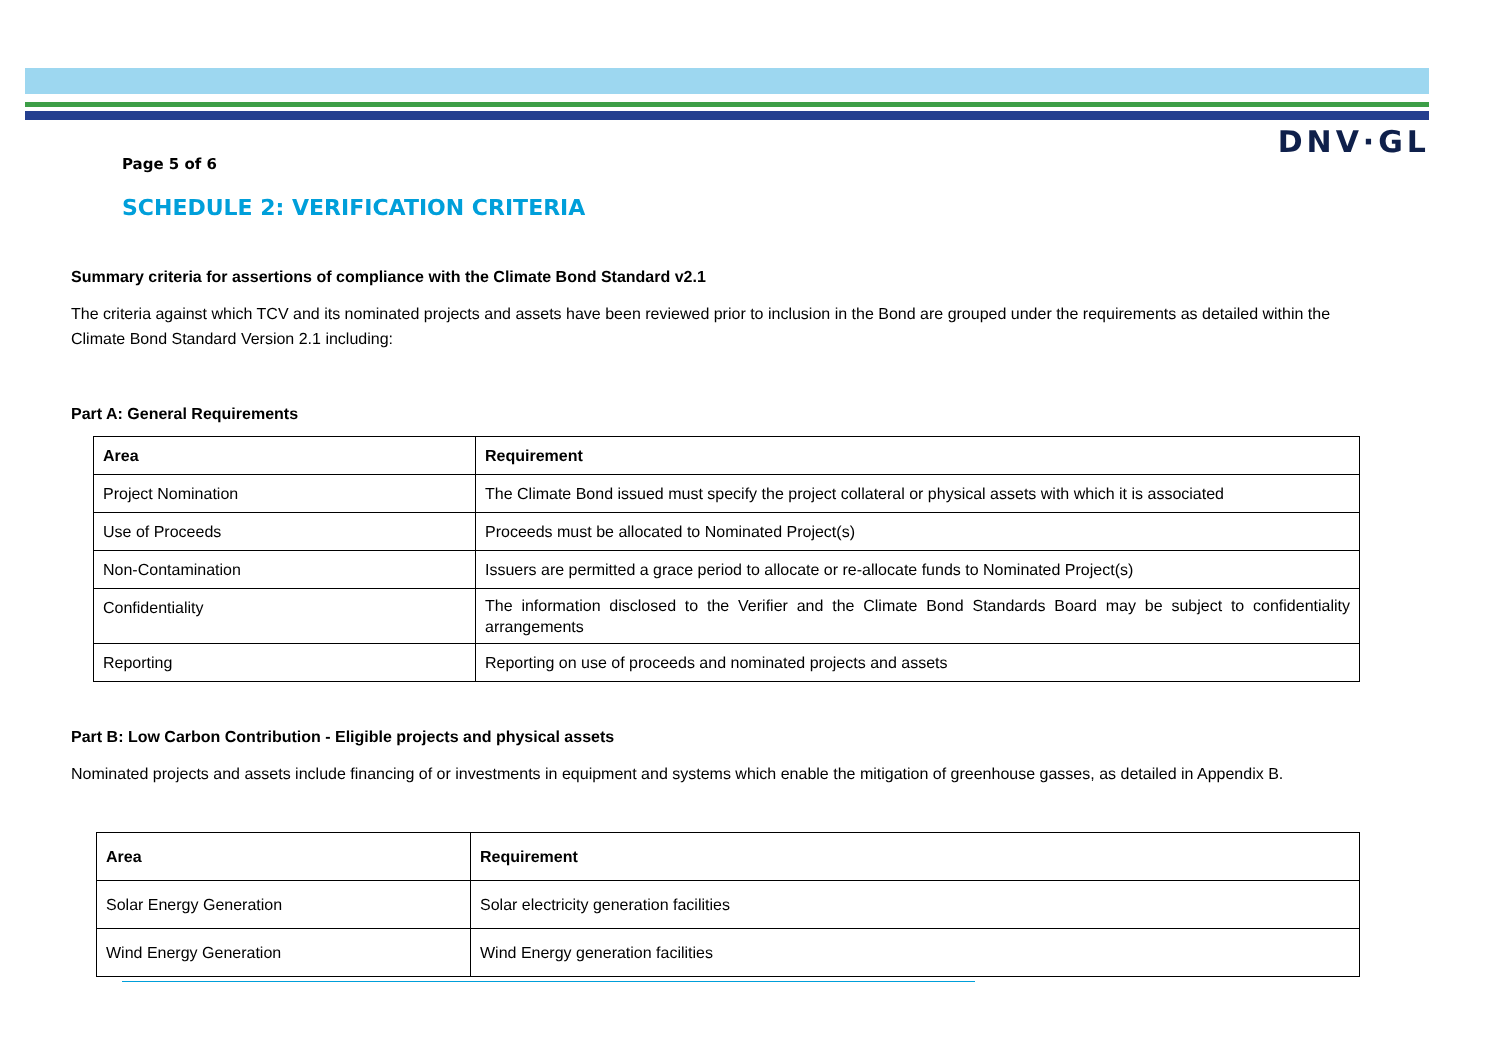DNV·GL
Page 5 of 6
SCHEDULE 2: VERIFICATION CRITERIA
Summary criteria for assertions of compliance with the Climate Bond Standard v2.1
The criteria against which TCV and its nominated projects and assets have been reviewed prior to inclusion in the Bond are grouped under the requirements as detailed within the Climate Bond Standard Version 2.1 including:
Part A: General Requirements
| Area | Requirement |
| --- | --- |
| Project Nomination | The Climate Bond issued must specify the project collateral or physical assets with which it is associated |
| Use of Proceeds | Proceeds must be allocated to Nominated Project(s) |
| Non-Contamination | Issuers are permitted a grace period to allocate or re-allocate funds to Nominated Project(s) |
| Confidentiality | The information disclosed to the Verifier and the Climate Bond Standards Board may be subject to confidentiality arrangements |
| Reporting | Reporting on use of proceeds and nominated projects and assets |
Part B: Low Carbon Contribution - Eligible projects and physical assets
Nominated projects and assets include financing of or investments in equipment and systems which enable the mitigation of greenhouse gasses, as detailed in Appendix B.
| Area | Requirement |
| --- | --- |
| Solar Energy Generation | Solar electricity generation facilities |
| Wind Energy Generation | Wind Energy generation facilities |